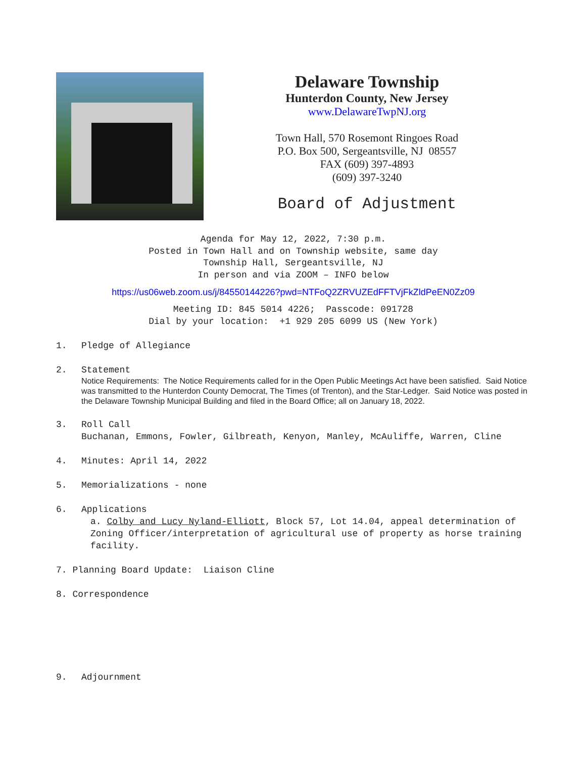Delaware Township
Hunterdon County, New Jersey
www.DelawareTwpNJ.org
Town Hall, 570 Rosemont Ringoes Road
P.O. Box 500, Sergeantsville, NJ 08557
FAX (609) 397-4893
(609) 397-3240
Board of Adjustment
Agenda for May 12, 2022, 7:30 p.m.
Posted in Town Hall and on Township website, same day
Township Hall, Sergeantsville, NJ
In person and via ZOOM – INFO below
https://us06web.zoom.us/j/84550144226?pwd=NTFoQ2ZRVUZEdFFTVjFkZldPeEN0Zz09
Meeting ID: 845 5014 4226; Passcode: 091728
Dial by your location: +1 929 205 6099 US (New York)
1. Pledge of Allegiance
2. Statement
Notice Requirements: The Notice Requirements called for in the Open Public Meetings Act have been satisfied. Said Notice was transmitted to the Hunterdon County Democrat, The Times (of Trenton), and the Star-Ledger. Said Notice was posted in the Delaware Township Municipal Building and filed in the Board Office; all on January 18, 2022.
3. Roll Call
Buchanan, Emmons, Fowler, Gilbreath, Kenyon, Manley, McAuliffe, Warren, Cline
4. Minutes: April 14, 2022
5. Memorializations - none
6. Applications
a. Colby and Lucy Nyland-Elliott, Block 57, Lot 14.04, appeal determination of Zoning Officer/interpretation of agricultural use of property as horse training facility.
7. Planning Board Update: Liaison Cline
8. Correspondence
9. Adjournment